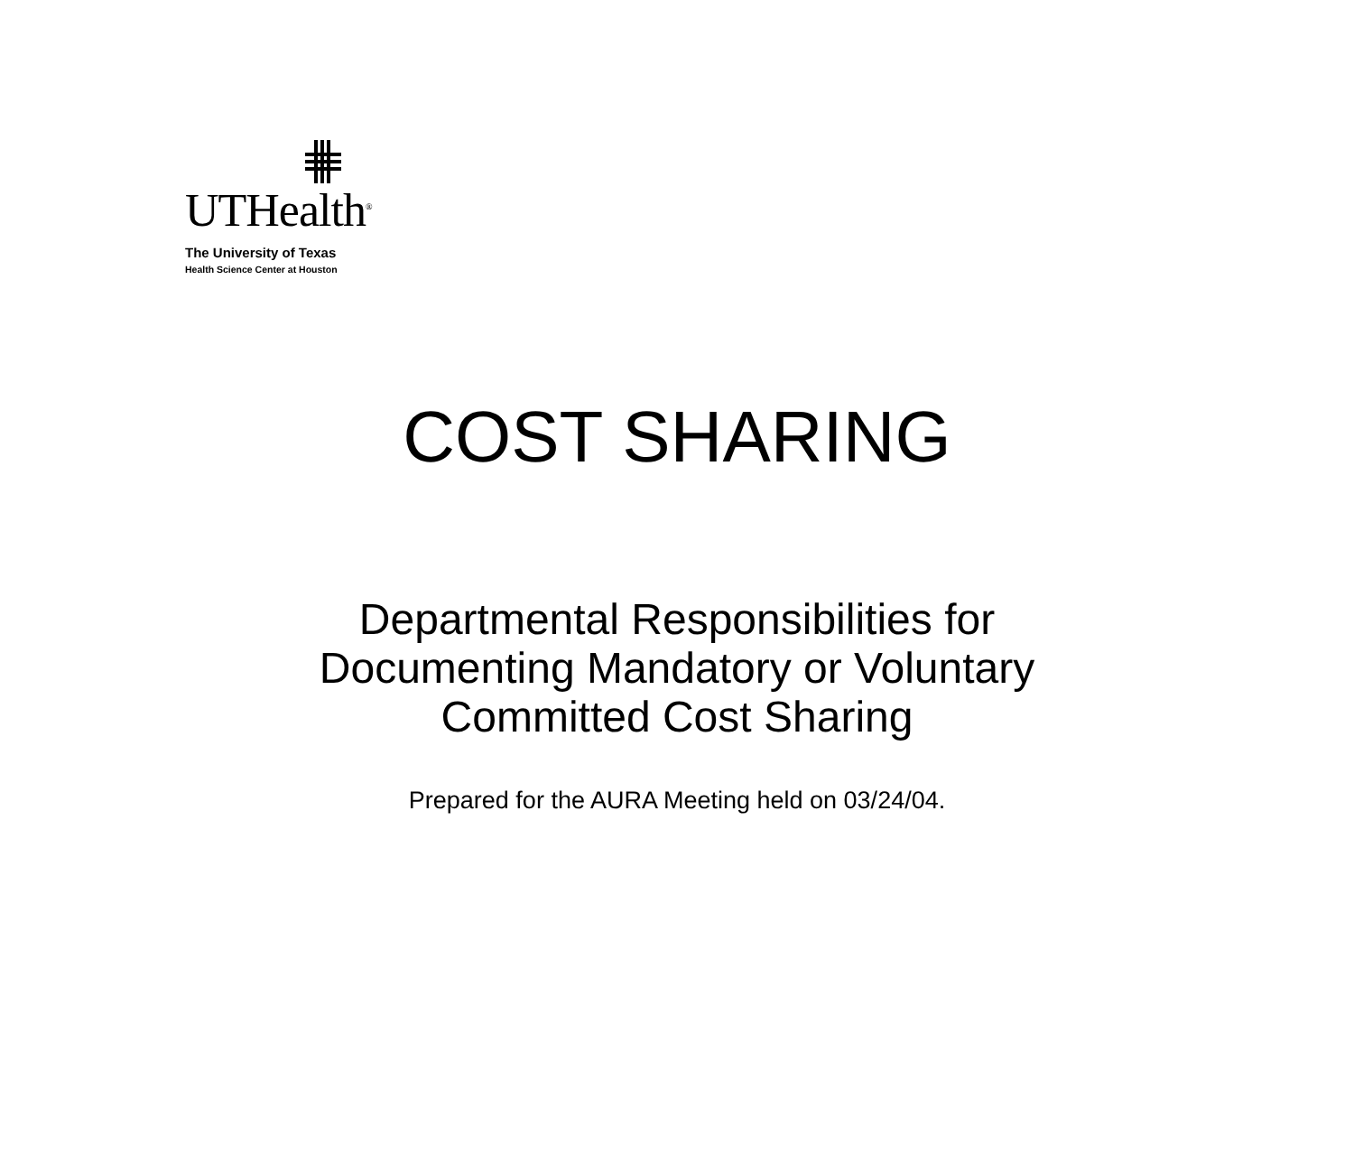UTHealth<sup>®</sup>
The University of Texas
Health Science Center at Houston
COST SHARING
Departmental Responsibilities for
Documenting Mandatory or Voluntary
Committed Cost Sharing
Prepared for the AURA Meeting held on 03/24/04.